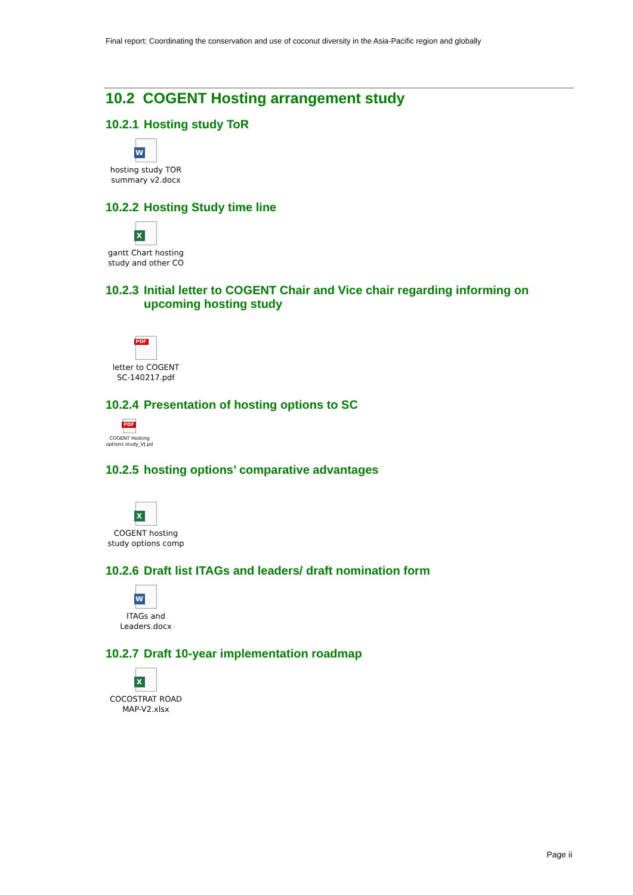Final report: Coordinating the conservation and use of coconut diversity in the Asia-Pacific region and globally
10.2 COGENT Hosting arrangement study
10.2.1 Hosting study ToR
W
hosting study TOR summary v2.docx
10.2.2 Hosting Study time line
X
gantt Chart hosting study and other CO
10.2.3 Initial letter to COGENT Chair and Vice chair regarding informing on upcoming hosting study
PDF
letter to COGENT SC-140217.pdf
10.2.4 Presentation of hosting options to SC
PDF
COGENT Hosting options study_VJ.pd
10.2.5 hosting options’ comparative advantages
X
COGENT hosting study options comp
10.2.6 Draft list ITAGs and leaders/ draft nomination form
W
ITAGs and Leaders.docx
10.2.7 Draft 10-year implementation roadmap
X
COCOSTRAT ROAD MAP-V2.xlsx
Page ii